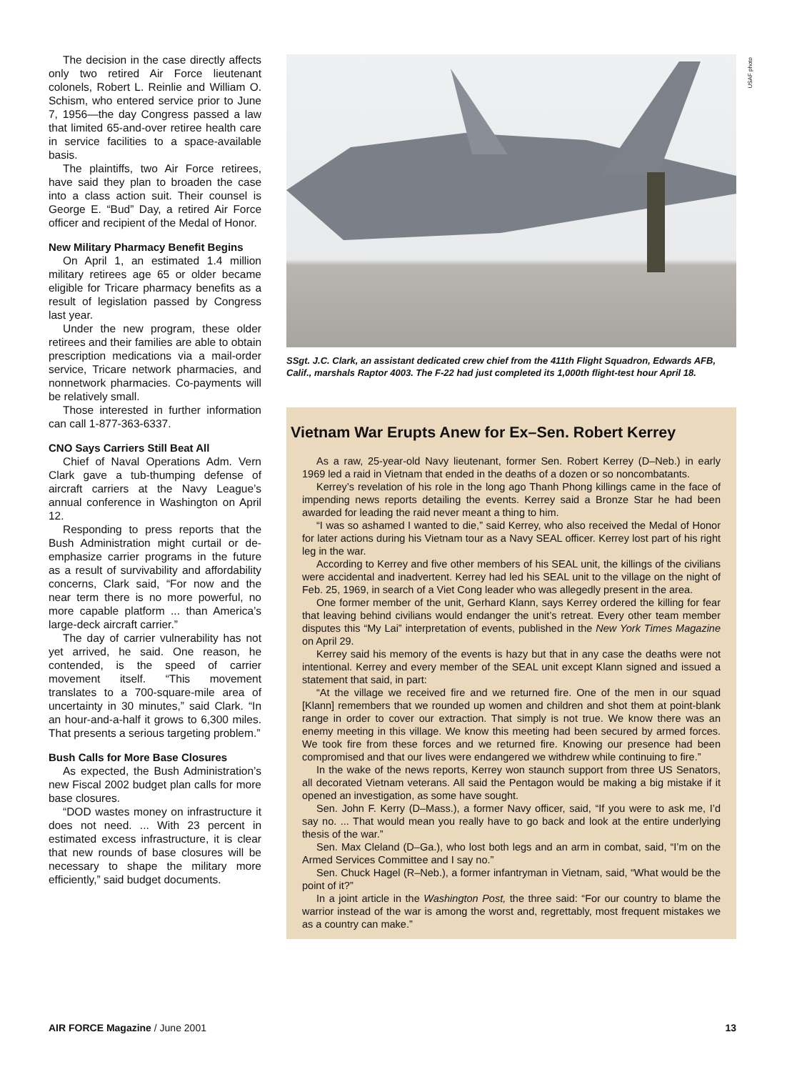The decision in the case directly affects only two retired Air Force lieutenant colonels, Robert L. Reinlie and William O. Schism, who entered service prior to June 7, 1956—the day Congress passed a law that limited 65-and-over retiree health care in service facilities to a space-available basis.
The plaintiffs, two Air Force retirees, have said they plan to broaden the case into a class action suit. Their counsel is George E. “Bud” Day, a retired Air Force officer and recipient of the Medal of Honor.
New Military Pharmacy Benefit Begins
On April 1, an estimated 1.4 million military retirees age 65 or older became eligible for Tricare pharmacy benefits as a result of legislation passed by Congress last year.
Under the new program, these older retirees and their families are able to obtain prescription medications via a mail-order service, Tricare network pharmacies, and nonnetwork pharmacies. Co-payments will be relatively small.
Those interested in further information can call 1-877-363-6337.
CNO Says Carriers Still Beat All
Chief of Naval Operations Adm. Vern Clark gave a tub-thumping defense of aircraft carriers at the Navy League’s annual conference in Washington on April 12.
Responding to press reports that the Bush Administration might curtail or de-emphasize carrier programs in the future as a result of survivability and affordability concerns, Clark said, “For now and the near term there is no more powerful, no more capable platform ... than America’s large-deck aircraft carrier.”
The day of carrier vulnerability has not yet arrived, he said. One reason, he contended, is the speed of carrier movement itself. “This movement translates to a 700-square-mile area of uncertainty in 30 minutes,” said Clark. “In an hour-and-a-half it grows to 6,300 miles. That presents a serious targeting problem.”
Bush Calls for More Base Closures
As expected, the Bush Administration’s new Fiscal 2002 budget plan calls for more base closures.
“DOD wastes money on infrastructure it does not need. ... With 23 percent in estimated excess infrastructure, it is clear that new rounds of base closures will be necessary to shape the military more efficiently,” said budget documents.
USAF photo
SSgt. J.C. Clark, an assistant dedicated crew chief from the 411th Flight Squadron, Edwards AFB, Calif., marshals Raptor 4003. The F-22 had just completed its 1,000th flight-test hour April 18.
Vietnam War Erupts Anew for Ex–Sen. Robert Kerrey
As a raw, 25-year-old Navy lieutenant, former Sen. Robert Kerrey (D–Neb.) in early 1969 led a raid in Vietnam that ended in the deaths of a dozen or so noncombatants.
Kerrey’s revelation of his role in the long ago Thanh Phong killings came in the face of impending news reports detailing the events. Kerrey said a Bronze Star he had been awarded for leading the raid never meant a thing to him.
“I was so ashamed I wanted to die,” said Kerrey, who also received the Medal of Honor for later actions during his Vietnam tour as a Navy SEAL officer. Kerrey lost part of his right leg in the war.
According to Kerrey and five other members of his SEAL unit, the killings of the civilians were accidental and inadvertent. Kerrey had led his SEAL unit to the village on the night of Feb. 25, 1969, in search of a Viet Cong leader who was allegedly present in the area.
One former member of the unit, Gerhard Klann, says Kerrey ordered the killing for fear that leaving behind civilians would endanger the unit’s retreat. Every other team member disputes this “My Lai” interpretation of events, published in the New York Times Magazine on April 29.
Kerrey said his memory of the events is hazy but that in any case the deaths were not intentional. Kerrey and every member of the SEAL unit except Klann signed and issued a statement that said, in part:
“At the village we received fire and we returned fire. One of the men in our squad [Klann] remembers that we rounded up women and children and shot them at point-blank range in order to cover our extraction. That simply is not true. We know there was an enemy meeting in this village. We know this meeting had been secured by armed forces. We took fire from these forces and we returned fire. Knowing our presence had been compromised and that our lives were endangered we withdrew while continuing to fire.”
In the wake of the news reports, Kerrey won staunch support from three US Senators, all decorated Vietnam veterans. All said the Pentagon would be making a big mistake if it opened an investigation, as some have sought.
Sen. John F. Kerry (D–Mass.), a former Navy officer, said, “If you were to ask me, I’d say no. ... That would mean you really have to go back and look at the entire underlying thesis of the war.”
Sen. Max Cleland (D–Ga.), who lost both legs and an arm in combat, said, “I’m on the Armed Services Committee and I say no.”
Sen. Chuck Hagel (R–Neb.), a former infantryman in Vietnam, said, “What would be the point of it?”
In a joint article in the Washington Post, the three said: “For our country to blame the warrior instead of the war is among the worst and, regrettably, most frequent mistakes we as a country can make.”
AIR FORCE Magazine / June 2001 13